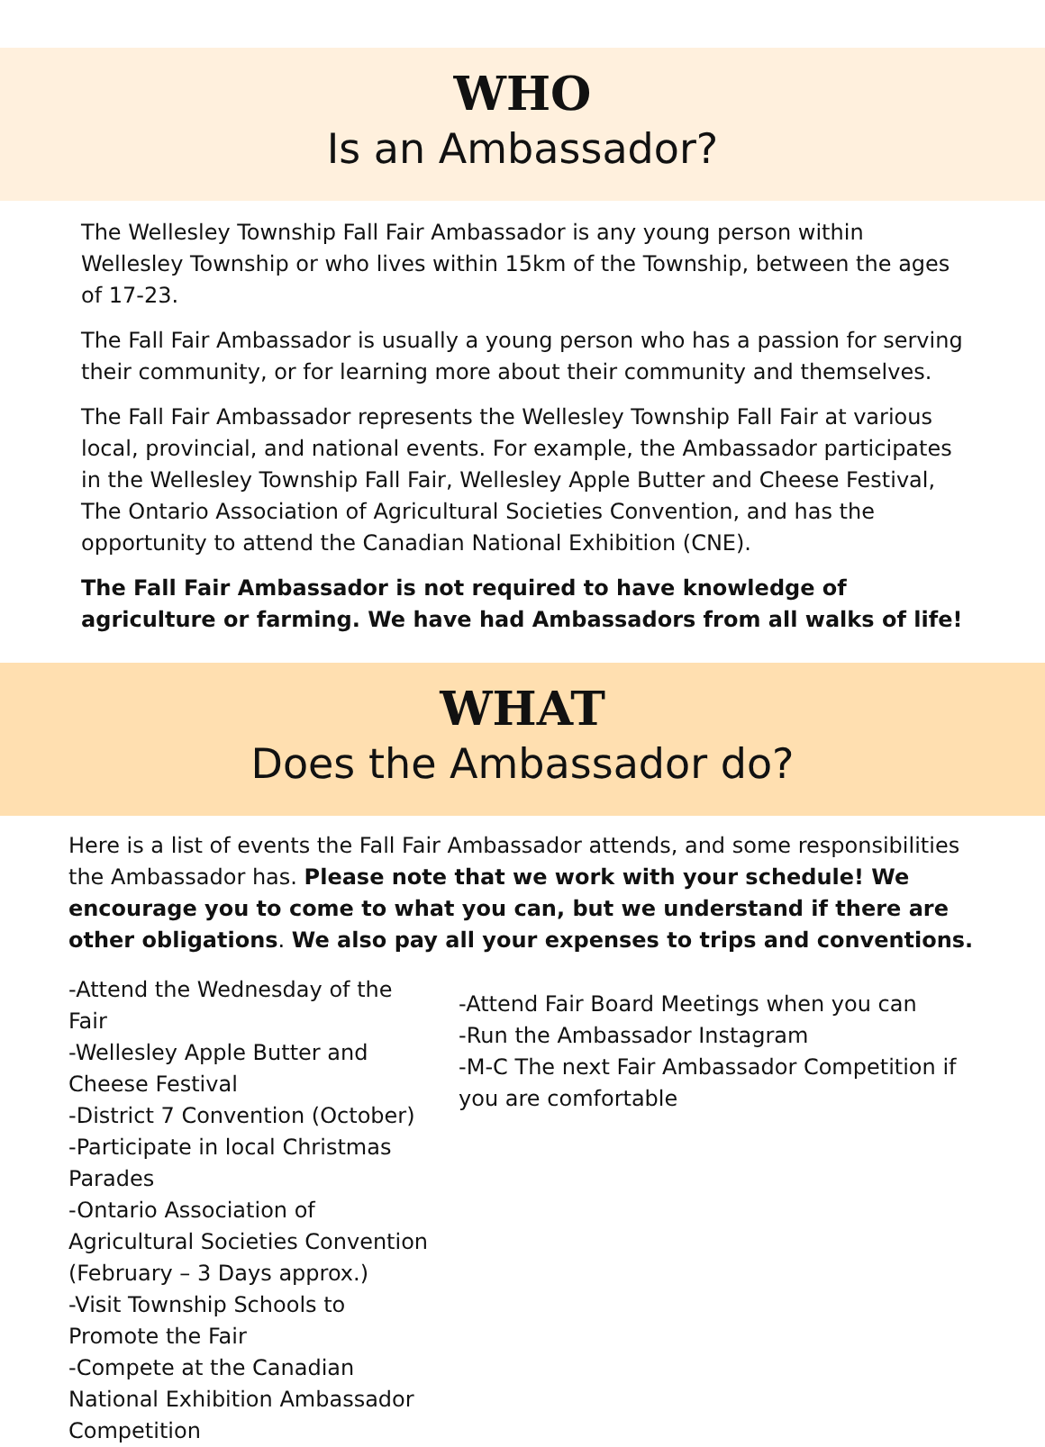WHO
Is an Ambassador?
The Wellesley Township Fall Fair Ambassador is any young person within Wellesley Township or who lives within 15km of the Township, between the ages of 17-23.
The Fall Fair Ambassador is usually a young person who has a passion for serving their community, or for learning more about their community and themselves.
The Fall Fair Ambassador represents the Wellesley Township Fall Fair at various local, provincial, and national events. For example, the Ambassador participates in the Wellesley Township Fall Fair, Wellesley Apple Butter and Cheese Festival, The Ontario Association of Agricultural Societies Convention, and has the opportunity to attend the Canadian National Exhibition (CNE).
The Fall Fair Ambassador is not required to have knowledge of agriculture or farming. We have had Ambassadors from all walks of life!
WHAT
Does the Ambassador do?
Here is a list of events the Fall Fair Ambassador attends, and some responsibilities the Ambassador has. Please note that we work with your schedule! We encourage you to come to what you can, but we understand if there are other obligations. We also pay all your expenses to trips and conventions.
-Attend the Wednesday of the Fair
-Wellesley Apple Butter and Cheese Festival
-District 7 Convention (October)
-Participate in local Christmas Parades
-Ontario Association of Agricultural Societies Convention (February – 3 Days approx.)
-Visit Township Schools to Promote the Fair
-Compete at the Canadian National Exhibition Ambassador Competition
-Attend Fair Board Meetings when you can
-Run the Ambassador Instagram
-M-C The next Fair Ambassador Competition if you are comfortable